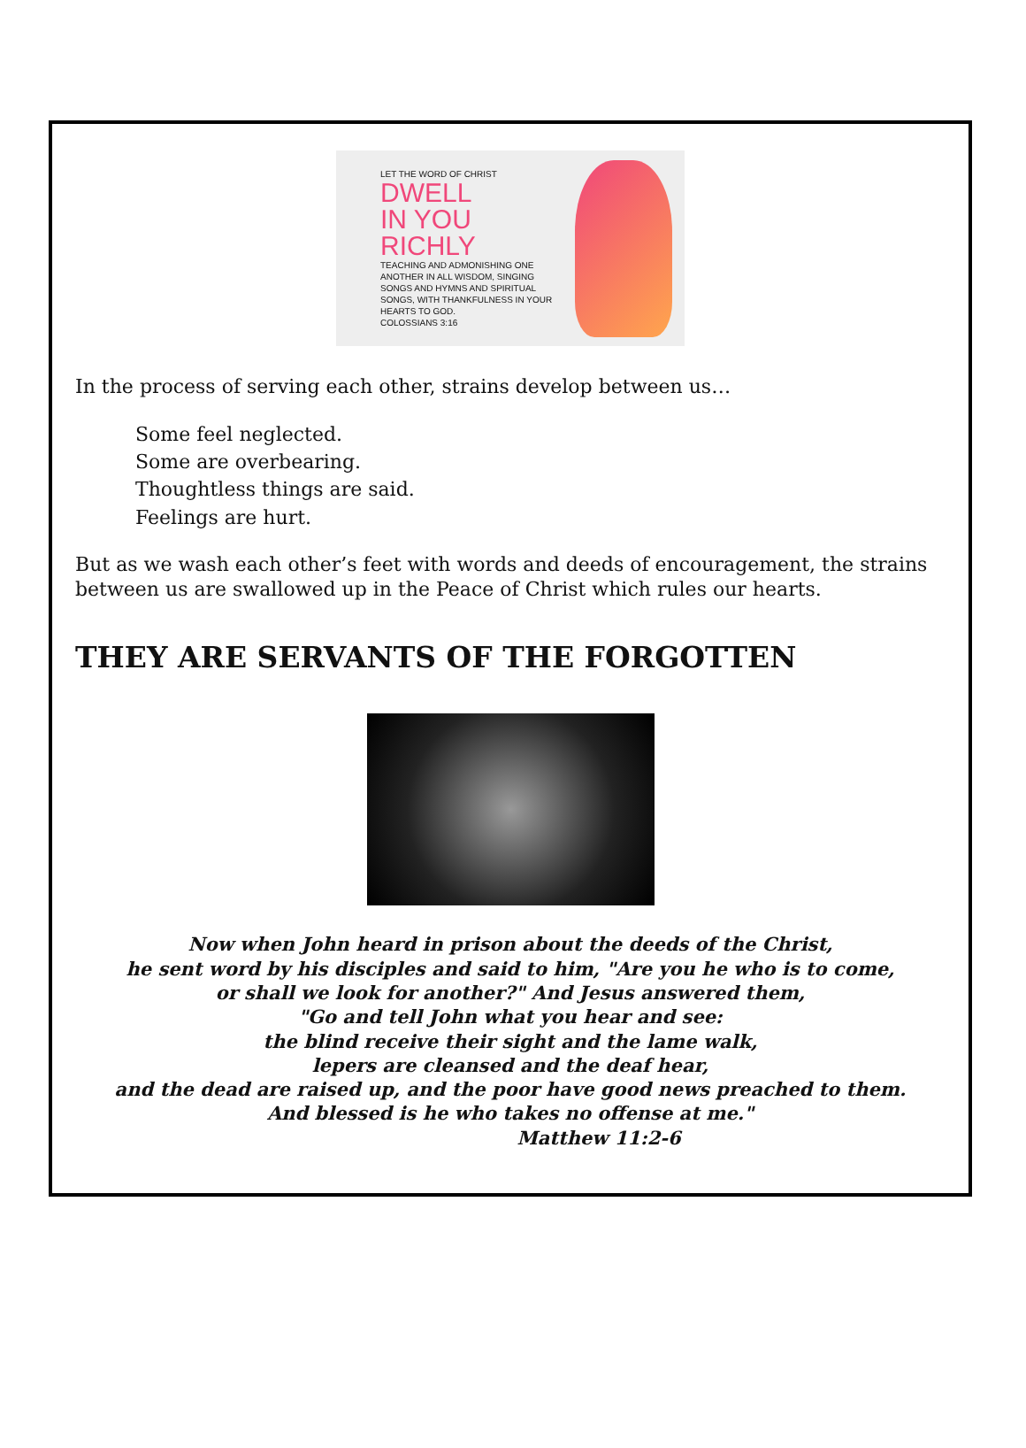LET THE WORD OF CHRIST
DWELL
IN YOU RICHLY
TEACHING AND ADMONISHING ONE ANOTHER IN ALL WISDOM, SINGING SONGS AND HYMNS AND SPIRITUAL SONGS, WITH THANKFULNESS IN YOUR HEARTS TO GOD.
COLOSSIANS 3:16
In the process of serving each other, strains develop between us…
Some feel neglected.
Some are overbearing.
Thoughtless things are said.
Feelings are hurt.
But as we wash each other’s feet with words and deeds of encouragement, the strains between us are swallowed up in the Peace of Christ which rules our hearts.
THEY ARE SERVANTS OF THE FORGOTTEN
Now when John heard in prison about the deeds of the Christ,
he sent word by his disciples and said to him, "Are you he who is to come,
or shall we look for another?" And Jesus answered them,
"Go and tell John what you hear and see:
the blind receive their sight and the lame walk,
lepers are cleansed and the deaf hear,
and the dead are raised up, and the poor have good news preached to them.
And blessed is he who takes no offense at me."
Matthew 11:2-6